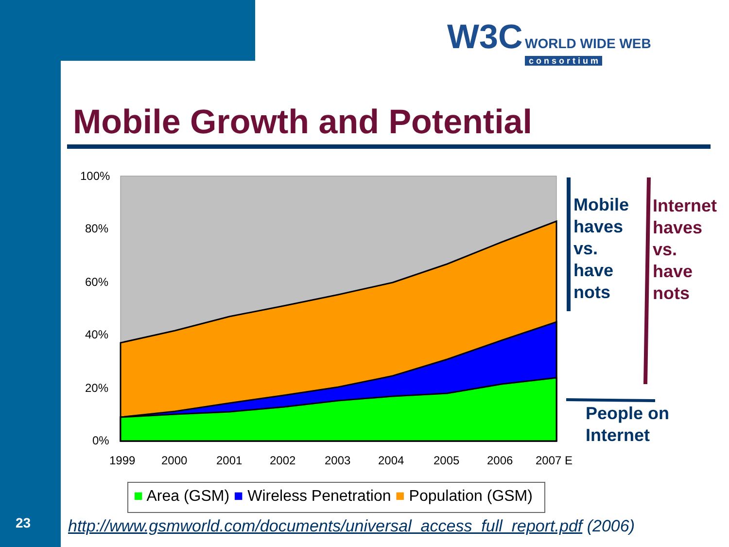W3C WORLD WIDE WEB
c o n s o r t i u m
Mobile Growth and Potential
100%
80%
60%
40%
20%
0%
1999
2000
2001
2002
2003
2004
2005
2006
2007 E
■ Area (GSM) ■ Wireless Penetration ■ Population (GSM)
Mobile
haves
vs.
have
nots
Internet
haves
vs.
have
nots
People on
Internet
23
http://www.gsmworld.com/documents/universal_access_full_report.pdf (2006)